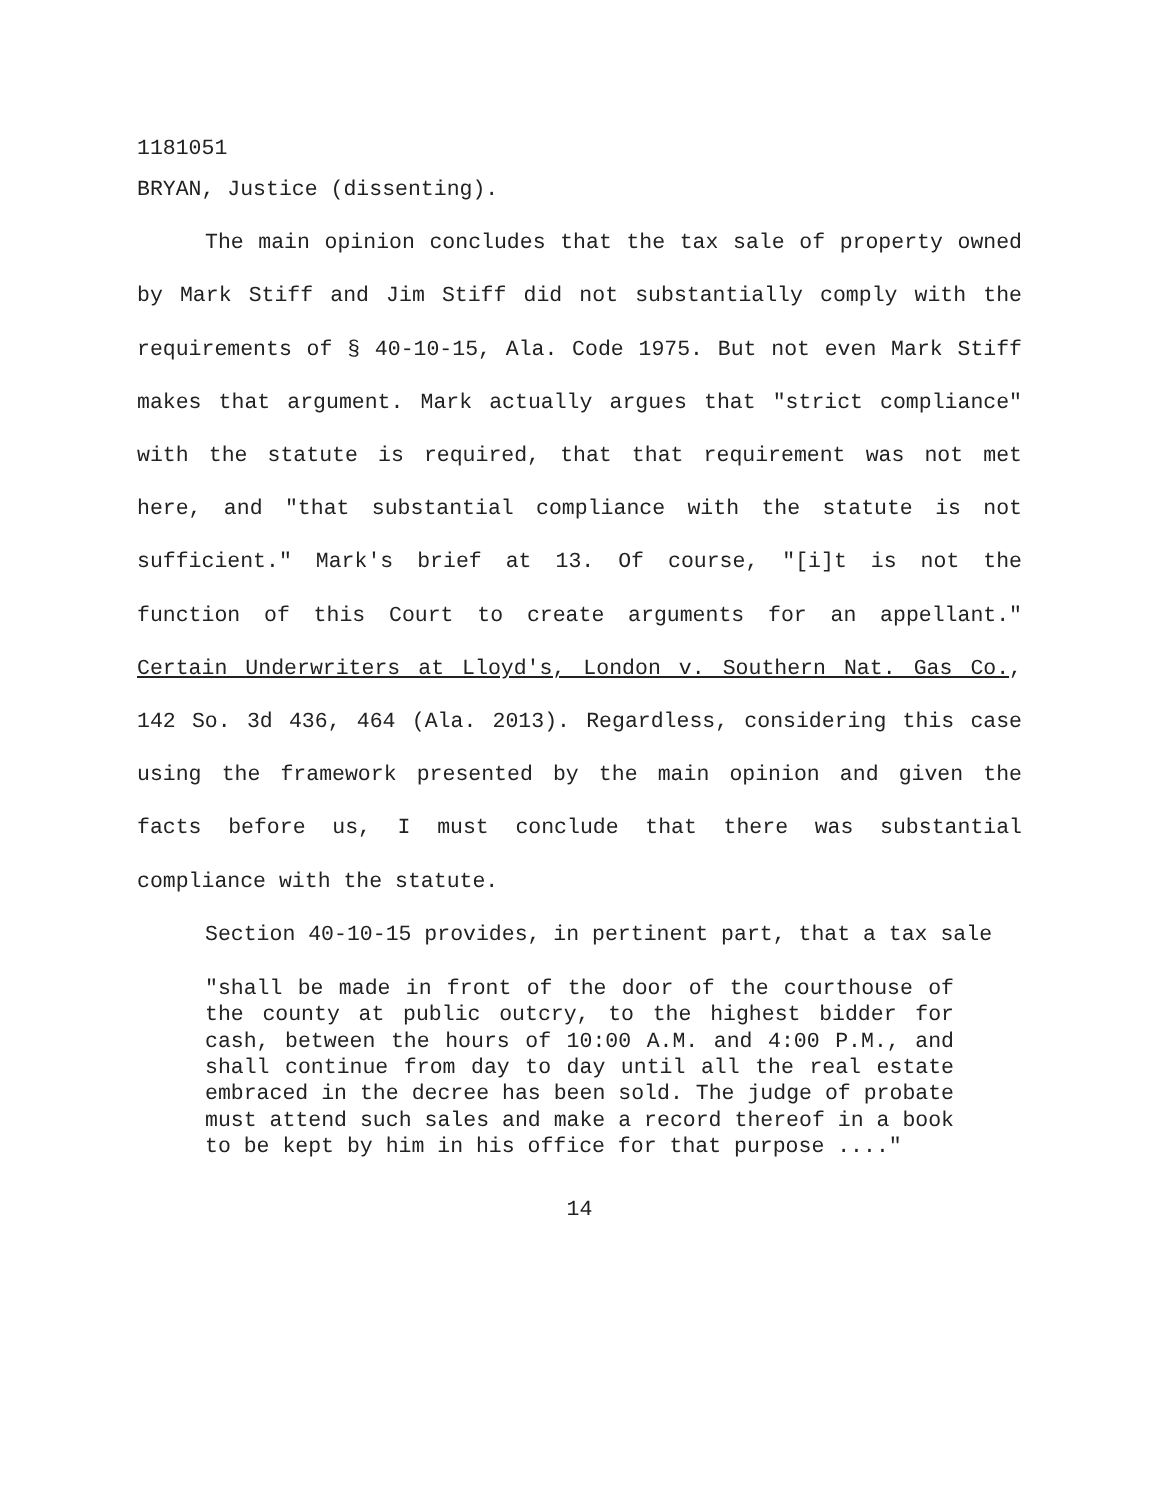1181051
BRYAN, Justice (dissenting).
The main opinion concludes that the tax sale of property owned by Mark Stiff and Jim Stiff did not substantially comply with the requirements of § 40-10-15, Ala. Code 1975. But not even Mark Stiff makes that argument. Mark actually argues that "strict compliance" with the statute is required, that that requirement was not met here, and "that substantial compliance with the statute is not sufficient." Mark's brief at 13. Of course, "[i]t is not the function of this Court to create arguments for an appellant." Certain Underwriters at Lloyd's, London v. Southern Nat. Gas Co., 142 So. 3d 436, 464 (Ala. 2013). Regardless, considering this case using the framework presented by the main opinion and given the facts before us, I must conclude that there was substantial compliance with the statute.
Section 40-10-15 provides, in pertinent part, that a tax sale
"shall be made in front of the door of the courthouse of the county at public outcry, to the highest bidder for cash, between the hours of 10:00 A.M. and 4:00 P.M., and shall continue from day to day until all the real estate embraced in the decree has been sold. The judge of probate must attend such sales and make a record thereof in a book to be kept by him in his office for that purpose ...."
14